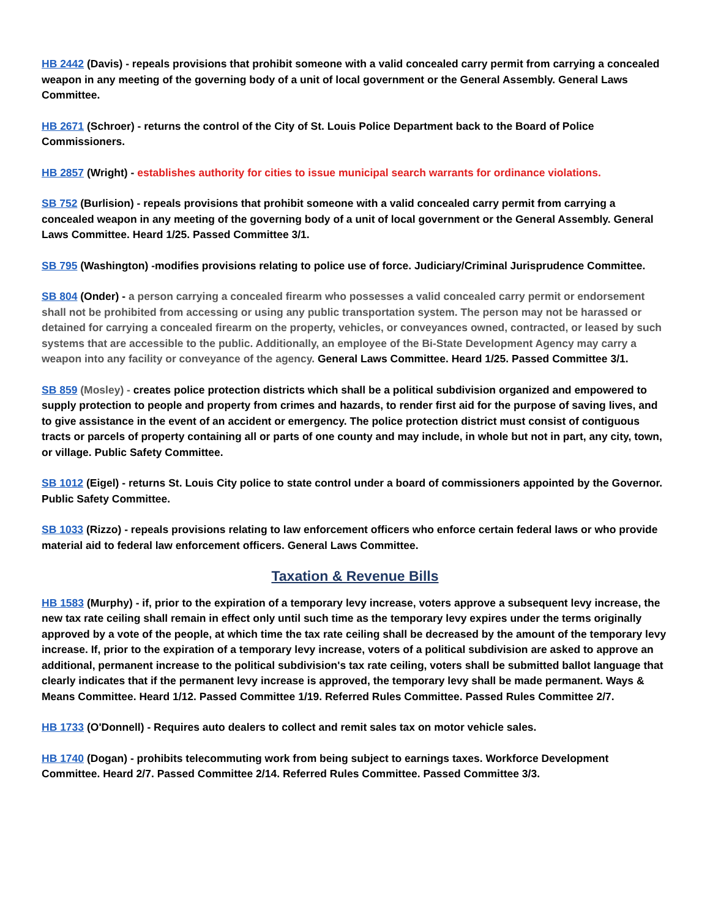HB 2442 (Davis) - repeals provisions that prohibit someone with a valid concealed carry permit from carrying a concealed weapon in any meeting of the governing body of a unit of local government or the General Assembly. General Laws Committee.
HB 2671 (Schroer) - returns the control of the City of St. Louis Police Department back to the Board of Police Commissioners.
HB 2857 (Wright) - establishes authority for cities to issue municipal search warrants for ordinance violations.
SB 752 (Burlision) - repeals provisions that prohibit someone with a valid concealed carry permit from carrying a concealed weapon in any meeting of the governing body of a unit of local government or the General Assembly. General Laws Committee. Heard 1/25. Passed Committee 3/1.
SB 795 (Washington) -modifies provisions relating to police use of force. Judiciary/Criminal Jurisprudence Committee.
SB 804 (Onder) - a person carrying a concealed firearm who possesses a valid concealed carry permit or endorsement shall not be prohibited from accessing or using any public transportation system. The person may not be harassed or detained for carrying a concealed firearm on the property, vehicles, or conveyances owned, contracted, or leased by such systems that are accessible to the public. Additionally, an employee of the Bi-State Development Agency may carry a weapon into any facility or conveyance of the agency. General Laws Committee. Heard 1/25. Passed Committee 3/1.
SB 859 (Mosley) - creates police protection districts which shall be a political subdivision organized and empowered to supply protection to people and property from crimes and hazards, to render first aid for the purpose of saving lives, and to give assistance in the event of an accident or emergency. The police protection district must consist of contiguous tracts or parcels of property containing all or parts of one county and may include, in whole but not in part, any city, town, or village. Public Safety Committee.
SB 1012 (Eigel) - returns St. Louis City police to state control under a board of commissioners appointed by the Governor. Public Safety Committee.
SB 1033 (Rizzo) - repeals provisions relating to law enforcement officers who enforce certain federal laws or who provide material aid to federal law enforcement officers. General Laws Committee.
Taxation & Revenue Bills
HB 1583 (Murphy) - if, prior to the expiration of a temporary levy increase, voters approve a subsequent levy increase, the new tax rate ceiling shall remain in effect only until such time as the temporary levy expires under the terms originally approved by a vote of the people, at which time the tax rate ceiling shall be decreased by the amount of the temporary levy increase. If, prior to the expiration of a temporary levy increase, voters of a political subdivision are asked to approve an additional, permanent increase to the political subdivision's tax rate ceiling, voters shall be submitted ballot language that clearly indicates that if the permanent levy increase is approved, the temporary levy shall be made permanent. Ways & Means Committee. Heard 1/12. Passed Committee 1/19. Referred Rules Committee. Passed Rules Committee 2/7.
HB 1733 (O'Donnell) - Requires auto dealers to collect and remit sales tax on motor vehicle sales.
HB 1740 (Dogan) - prohibits telecommuting work from being subject to earnings taxes. Workforce Development Committee. Heard 2/7. Passed Committee 2/14. Referred Rules Committee. Passed Committee 3/3.